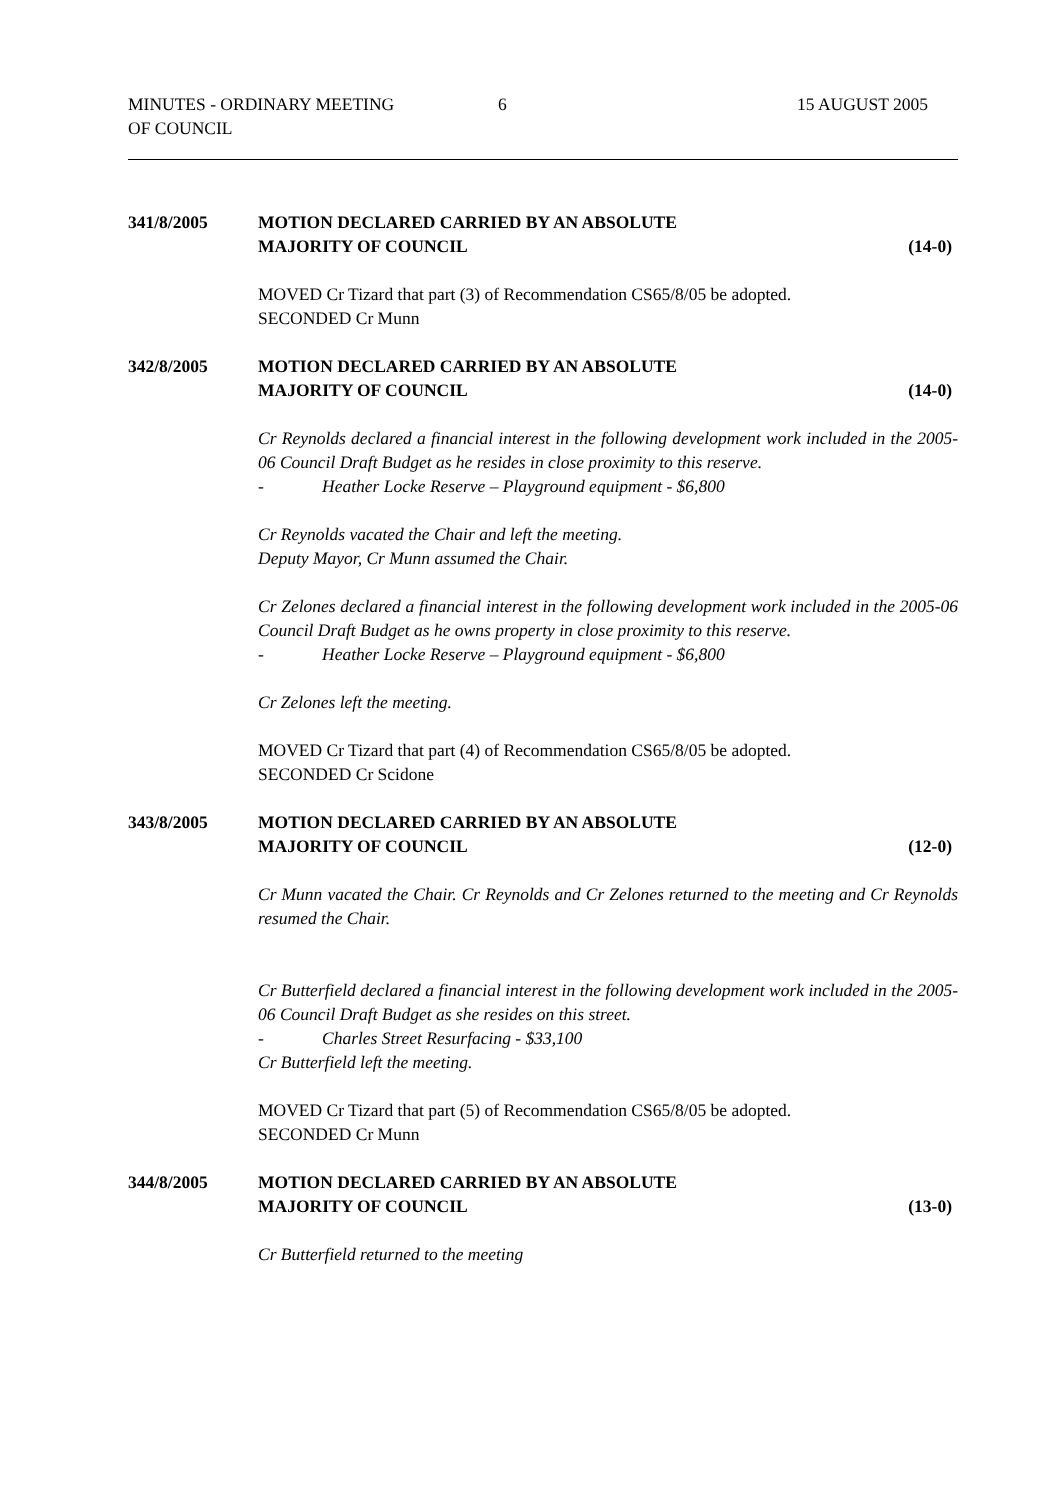MINUTES - ORDINARY MEETING
OF COUNCIL
6 15 AUGUST 2005
341/8/2005 MOTION DECLARED CARRIED BY AN ABSOLUTE
MAJORITY OF COUNCIL
(14-0)
MOVED Cr Tizard that part (3) of Recommendation CS65/8/05 be adopted.
SECONDED Cr Munn
342/8/2005 MOTION DECLARED CARRIED BY AN ABSOLUTE
MAJORITY OF COUNCIL
(14-0)
Cr Reynolds declared a financial interest in the following development work included in the 2005-06 Council Draft Budget as he resides in close proximity to this reserve.
- Heather Locke Reserve – Playground equipment - $6,800
Cr Reynolds vacated the Chair and left the meeting.
Deputy Mayor, Cr Munn assumed the Chair.
Cr Zelones declared a financial interest in the following development work included in the 2005-06 Council Draft Budget as he owns property in close proximity to this reserve.
- Heather Locke Reserve – Playground equipment - $6,800
Cr Zelones left the meeting.
MOVED Cr Tizard that part (4) of Recommendation CS65/8/05 be adopted.
SECONDED Cr Scidone
343/8/2005 MOTION DECLARED CARRIED BY AN ABSOLUTE
MAJORITY OF COUNCIL
(12-0)
Cr Munn vacated the Chair. Cr Reynolds and Cr Zelones returned to the meeting and Cr Reynolds resumed the Chair.
Cr Butterfield declared a financial interest in the following development work included in the 2005-06 Council Draft Budget as she resides on this street.
- Charles Street Resurfacing - $33,100
Cr Butterfield left the meeting.
MOVED Cr Tizard that part (5) of Recommendation CS65/8/05 be adopted.
SECONDED Cr Munn
344/8/2005 MOTION DECLARED CARRIED BY AN ABSOLUTE
MAJORITY OF COUNCIL
(13-0)
Cr Butterfield returned to the meeting